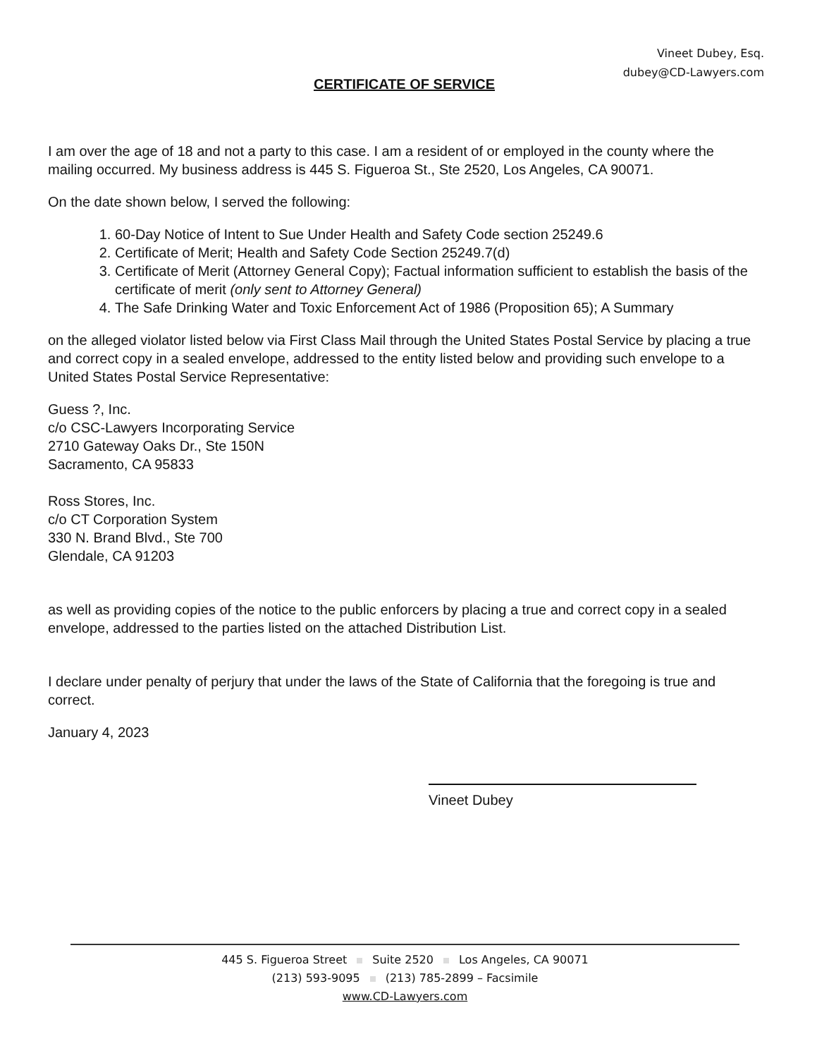Vineet Dubey, Esq.
dubey@CD-Lawyers.com
CERTIFICATE OF SERVICE
I am over the age of 18 and not a party to this case. I am a resident of or employed in the county where the mailing occurred. My business address is 445 S. Figueroa St., Ste 2520, Los Angeles, CA 90071.
On the date shown below, I served the following:
1. 60-Day Notice of Intent to Sue Under Health and Safety Code section 25249.6
2. Certificate of Merit; Health and Safety Code Section 25249.7(d)
3. Certificate of Merit (Attorney General Copy); Factual information sufficient to establish the basis of the certificate of merit (only sent to Attorney General)
4. The Safe Drinking Water and Toxic Enforcement Act of 1986 (Proposition 65); A Summary
on the alleged violator listed below via First Class Mail through the United States Postal Service by placing a true and correct copy in a sealed envelope, addressed to the entity listed below and providing such envelope to a United States Postal Service Representative:
Guess ?, Inc.
c/o CSC-Lawyers Incorporating Service
2710 Gateway Oaks Dr., Ste 150N
Sacramento, CA 95833
Ross Stores, Inc.
c/o CT Corporation System
330 N. Brand Blvd., Ste 700
Glendale, CA 91203
as well as providing copies of the notice to the public enforcers by placing a true and correct copy in a sealed envelope, addressed to the parties listed on the attached Distribution List.
I declare under penalty of perjury that under the laws of the State of California that the foregoing is true and correct.
January 4, 2023
Vineet Dubey
445 S. Figueroa Street Suite 2520 Los Angeles, CA 90071
(213) 593-9095 (213) 785-2899 – Facsimile
www.CD-Lawyers.com